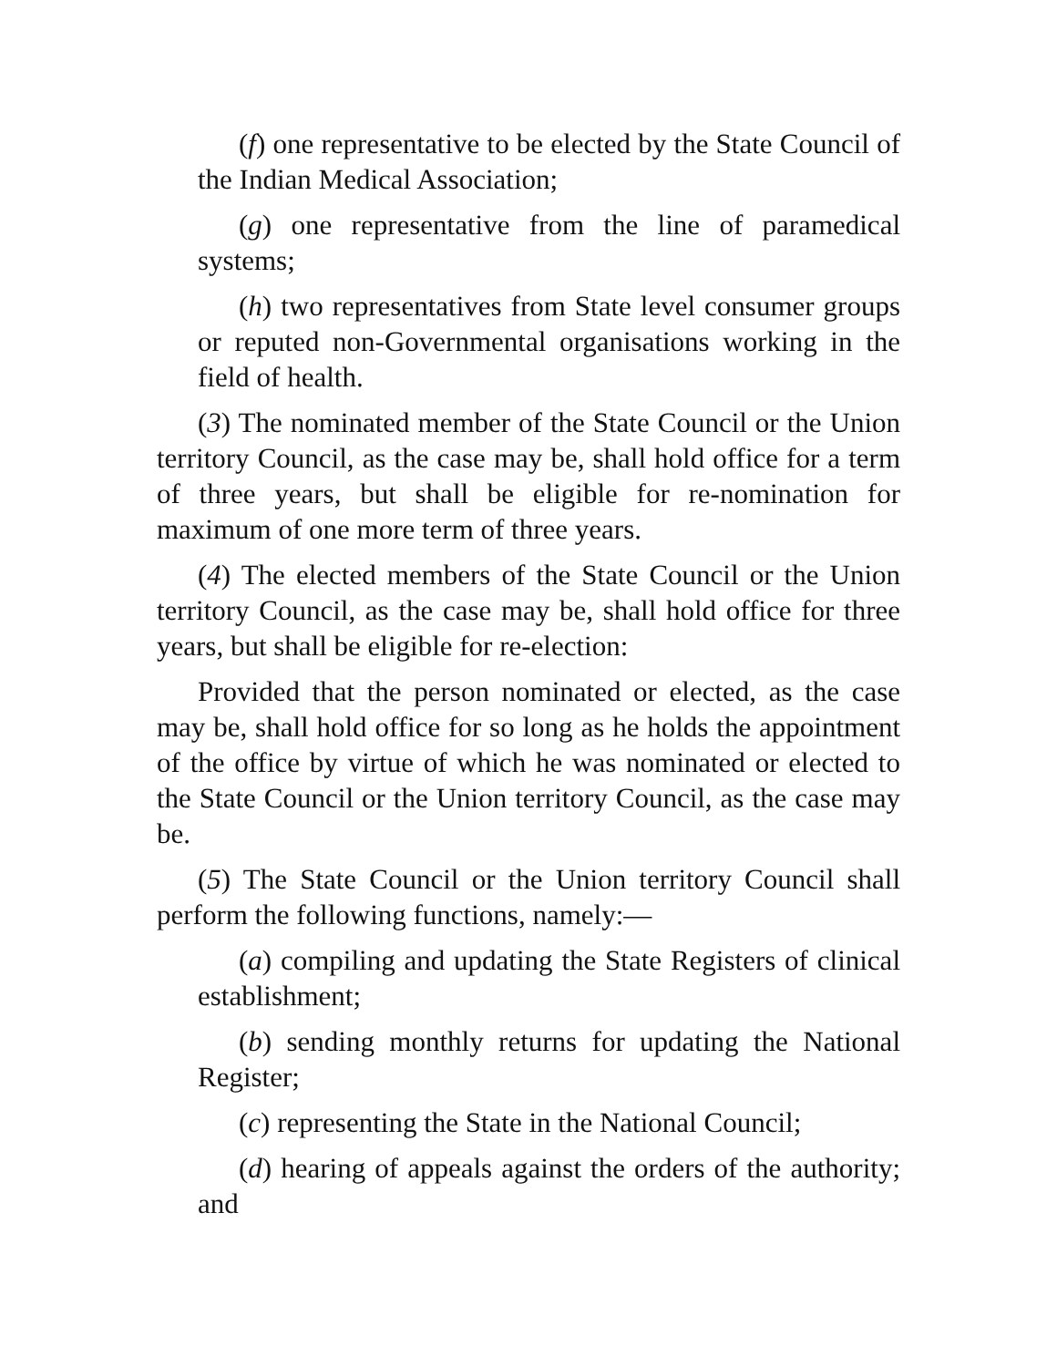(f) one representative to be elected by the State Council of the Indian Medical Association;
(g) one representative from the line of paramedical systems;
(h) two representatives from State level consumer groups or reputed non-Governmental organisations working in the field of health.
(3) The nominated member of the State Council or the Union territory Council, as the case may be, shall hold office for a term of three years, but shall be eligible for re-nomination for maximum of one more term of three years.
(4) The elected members of the State Council or the Union territory Council, as the case may be, shall hold office for three years, but shall be eligible for re-election:
Provided that the person nominated or elected, as the case may be, shall hold office for so long as he holds the appointment of the office by virtue of which he was nominated or elected to the State Council or the Union territory Council, as the case may be.
(5) The State Council or the Union territory Council shall perform the following functions, namely:—
(a) compiling and updating the State Registers of clinical establishment;
(b) sending monthly returns for updating the National Register;
(c) representing the State in the National Council;
(d) hearing of appeals against the orders of the authority; and